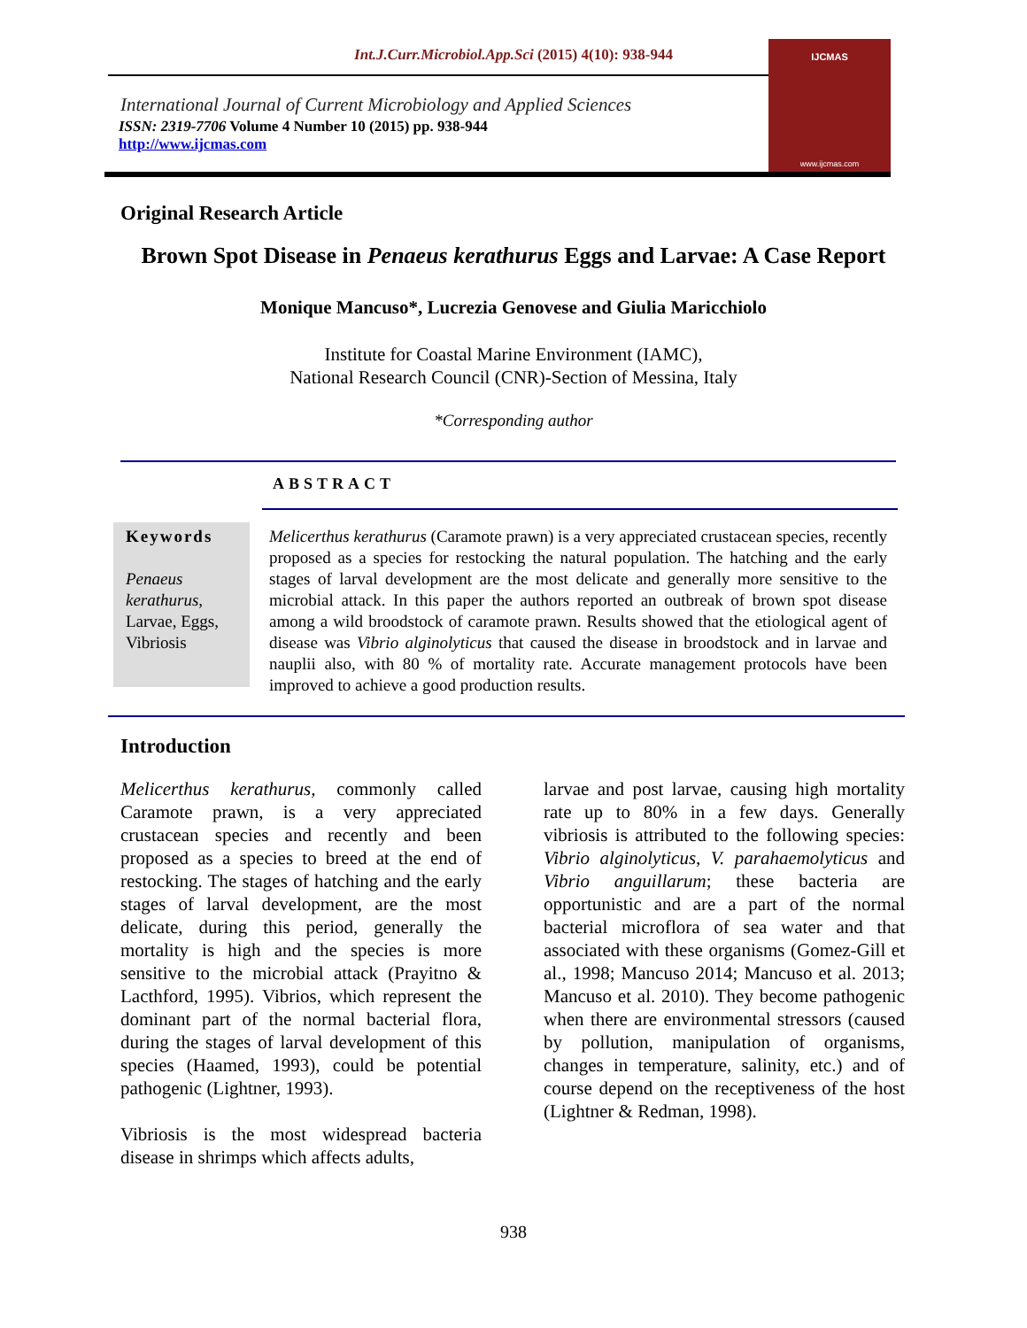Int.J.Curr.Microbiol.App.Sci (2015) 4(10): 938-944
International Journal of Current Microbiology and Applied Sciences
ISSN: 2319-7706 Volume 4 Number 10 (2015) pp. 938-944
http://www.ijcmas.com
IJCMAS
www.ijcmas.com
Original Research Article
Brown Spot Disease in Penaeus kerathurus Eggs and Larvae: A Case Report
Monique Mancuso*, Lucrezia Genovese and Giulia Maricchiolo
Institute for Coastal Marine Environment (IAMC),
National Research Council (CNR)-Section of Messina, Italy
*Corresponding author
ABSTRACT
Keywords
Penaeus kerathurus, Larvae, Eggs, Vibriosis
Melicerthus kerathurus (Caramote prawn) is a very appreciated crustacean species, recently proposed as a species for restocking the natural population. The hatching and the early stages of larval development are the most delicate and generally more sensitive to the microbial attack. In this paper the authors reported an outbreak of brown spot disease among a wild broodstock of caramote prawn. Results showed that the etiological agent of disease was Vibrio alginolyticus that caused the disease in broodstock and in larvae and nauplii also, with 80 % of mortality rate. Accurate management protocols have been improved to achieve a good production results.
Introduction
Melicerthus kerathurus, commonly called Caramote prawn, is a very appreciated crustacean species and recently and been proposed as a species to breed at the end of restocking. The stages of hatching and the early stages of larval development, are the most delicate, during this period, generally the mortality is high and the species is more sensitive to the microbial attack (Prayitno & Lacthford, 1995). Vibrios, which represent the dominant part of the normal bacterial flora, during the stages of larval development of this species (Haamed, 1993), could be potential pathogenic (Lightner, 1993).
Vibriosis is the most widespread bacteria disease in shrimps which affects adults,
larvae and post larvae, causing high mortality rate up to 80% in a few days. Generally vibriosis is attributed to the following species: Vibrio alginolyticus, V. parahaemolyticus and Vibrio anguillarum; these bacteria are opportunistic and are a part of the normal bacterial microflora of sea water and that associated with these organisms (Gomez-Gill et al., 1998; Mancuso 2014; Mancuso et al. 2013; Mancuso et al. 2010). They become pathogenic when there are environmental stressors (caused by pollution, manipulation of organisms, changes in temperature, salinity, etc.) and of course depend on the receptiveness of the host (Lightner & Redman, 1998).
938